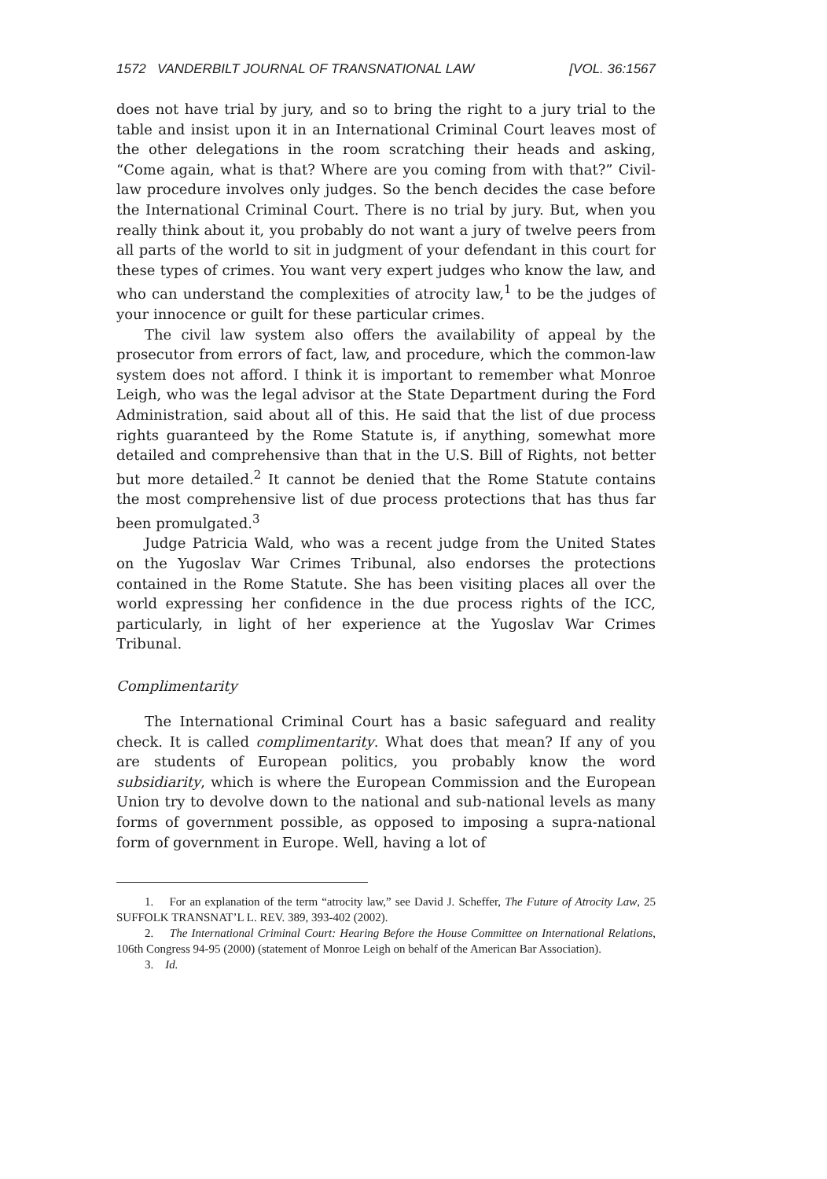1572 VANDERBILT JOURNAL OF TRANSNATIONAL LAW [VOL. 36:1567
does not have trial by jury, and so to bring the right to a jury trial to the table and insist upon it in an International Criminal Court leaves most of the other delegations in the room scratching their heads and asking, “Come again, what is that? Where are you coming from with that?” Civil-law procedure involves only judges. So the bench decides the case before the International Criminal Court. There is no trial by jury. But, when you really think about it, you probably do not want a jury of twelve peers from all parts of the world to sit in judgment of your defendant in this court for these types of crimes. You want very expert judges who know the law, and who can understand the complexities of atrocity law,<sup>1</sup> to be the judges of your innocence or guilt for these particular crimes.
The civil law system also offers the availability of appeal by the prosecutor from errors of fact, law, and procedure, which the common-law system does not afford. I think it is important to remember what Monroe Leigh, who was the legal advisor at the State Department during the Ford Administration, said about all of this. He said that the list of due process rights guaranteed by the Rome Statute is, if anything, somewhat more detailed and comprehensive than that in the U.S. Bill of Rights, not better but more detailed.<sup>2</sup> It cannot be denied that the Rome Statute contains the most comprehensive list of due process protections that has thus far been promulgated.<sup>3</sup>
Judge Patricia Wald, who was a recent judge from the United States on the Yugoslav War Crimes Tribunal, also endorses the protections contained in the Rome Statute. She has been visiting places all over the world expressing her confidence in the due process rights of the ICC, particularly, in light of her experience at the Yugoslav War Crimes Tribunal.
Complimentarity
The International Criminal Court has a basic safeguard and reality check. It is called complimentarity. What does that mean? If any of you are students of European politics, you probably know the word subsidiarity, which is where the European Commission and the European Union try to devolve down to the national and sub-national levels as many forms of government possible, as opposed to imposing a supra-national form of government in Europe. Well, having a lot of
1. For an explanation of the term “atrocity law,” see David J. Scheffer, The Future of Atrocity Law, 25 SUFFOLK TRANSNAT’L L. REV. 389, 393-402 (2002).
2. The International Criminal Court: Hearing Before the House Committee on International Relations, 106th Congress 94-95 (2000) (statement of Monroe Leigh on behalf of the American Bar Association).
3. Id.